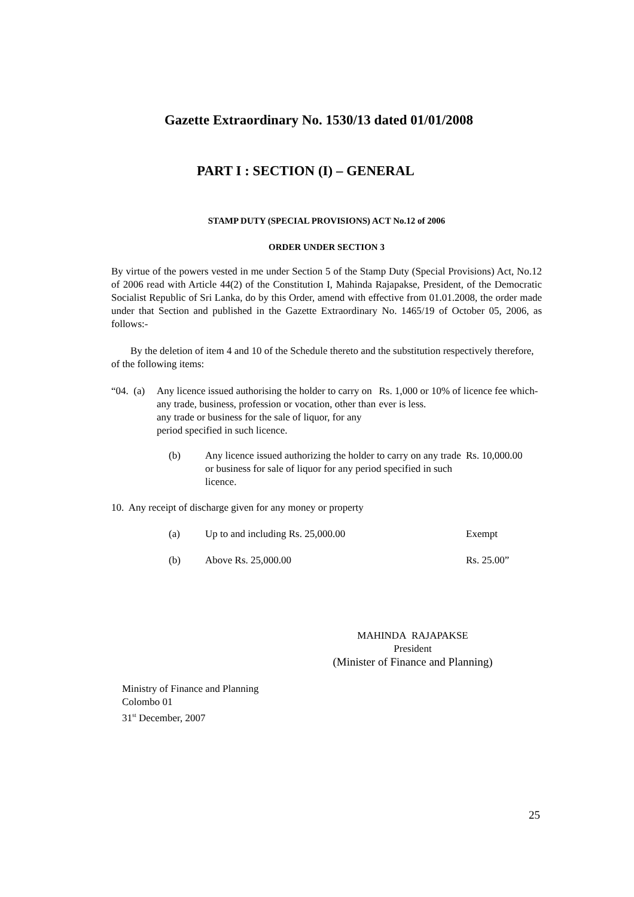Gazette Extraordinary No. 1530/13 dated 01/01/2008
PART I : SECTION (I) – GENERAL
STAMP DUTY (SPECIAL PROVISIONS) ACT No.12 of 2006
ORDER UNDER SECTION 3
By virtue of the powers vested in me under Section 5 of the Stamp Duty (Special Provisions) Act, No.12 of 2006 read with Article 44(2) of the Constitution I, Mahinda Rajapakse, President, of the Democratic Socialist Republic of Sri Lanka, do by this Order, amend with effective from 01.01.2008, the order made under that Section and published in the Gazette Extraordinary No. 1465/19 of October 05, 2006, as follows:-
By the deletion of item 4 and 10 of the Schedule thereto and the substitution respectively therefore, of the following items:
“04. (a) Any licence issued authorising the holder to carry on any trade, business, profession or vocation, other than any trade or business for the sale of liquor, for any period specified in such licence.
Rs. 1,000 or 10% of licence fee which-ever is less.
(b) Any licence issued authorizing the holder to carry on any trade or business for sale of liquor for any period specified in such licence.
Rs. 10,000.00
10. Any receipt of discharge given for any money or property
(a) Up to and including Rs. 25,000.00 Exempt
(b) Above Rs. 25,000.00 Rs. 25.00”
MAHINDA RAJAPAKSE
President
(Minister of Finance and Planning)
Ministry of Finance and Planning
Colombo 01
31<sup>st</sup> December, 2007
25